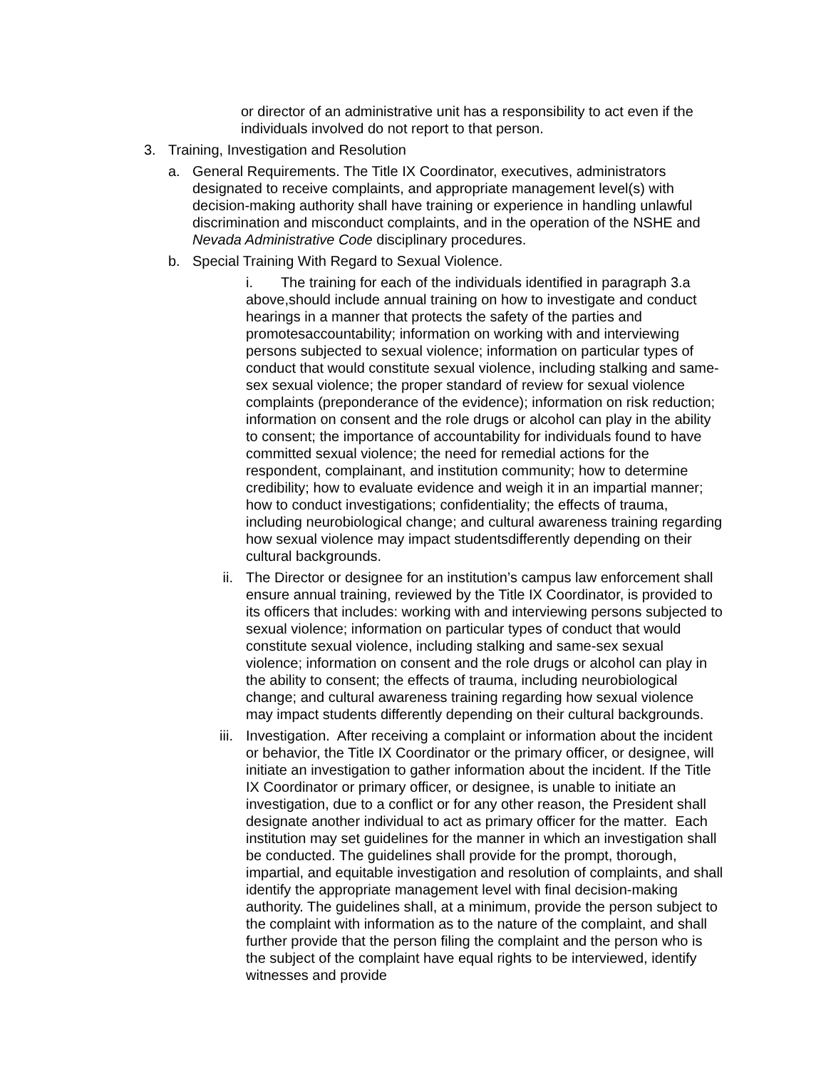or director of an administrative unit has a responsibility to act even if the individuals involved do not report to that person.
3. Training, Investigation and Resolution
a. General Requirements. The Title IX Coordinator, executives, administrators designated to receive complaints, and appropriate management level(s) with decision-making authority shall have training or experience in handling unlawful discrimination and misconduct complaints, and in the operation of the NSHE and Nevada Administrative Code disciplinary procedures.
b. Special Training With Regard to Sexual Violence.
i. The training for each of the individuals identified in paragraph 3.a above,should include annual training on how to investigate and conduct hearings in a manner that protects the safety of the parties and promotesaccountability; information on working with and interviewing persons subjected to sexual violence; information on particular types of conduct that would constitute sexual violence, including stalking and same-sex sexual violence; the proper standard of review for sexual violence complaints (preponderance of the evidence); information on risk reduction; information on consent and the role drugs or alcohol can play in the ability to consent; the importance of accountability for individuals found to have committed sexual violence; the need for remedial actions for the respondent, complainant, and institution community; how to determine credibility; how to evaluate evidence and weigh it in an impartial manner; how to conduct investigations; confidentiality; the effects of trauma, including neurobiological change; and cultural awareness training regarding how sexual violence may impact studentsdifferently depending on their cultural backgrounds.
ii. The Director or designee for an institution’s campus law enforcement shall ensure annual training, reviewed by the Title IX Coordinator, is provided to its officers that includes: working with and interviewing persons subjected to sexual violence; information on particular types of conduct that would constitute sexual violence, including stalking and same-sex sexual violence; information on consent and the role drugs or alcohol can play in the ability to consent; the effects of trauma, including neurobiological change; and cultural awareness training regarding how sexual violence may impact students differently depending on their cultural backgrounds.
iii. Investigation. After receiving a complaint or information about the incident or behavior, the Title IX Coordinator or the primary officer, or designee, will initiate an investigation to gather information about the incident. If the Title IX Coordinator or primary officer, or designee, is unable to initiate an investigation, due to a conflict or for any other reason, the President shall designate another individual to act as primary officer for the matter. Each institution may set guidelines for the manner in which an investigation shall be conducted. The guidelines shall provide for the prompt, thorough, impartial, and equitable investigation and resolution of complaints, and shall identify the appropriate management level with final decision-making authority. The guidelines shall, at a minimum, provide the person subject to the complaint with information as to the nature of the complaint, and shall further provide that the person filing the complaint and the person who is the subject of the complaint have equal rights to be interviewed, identify witnesses and provide